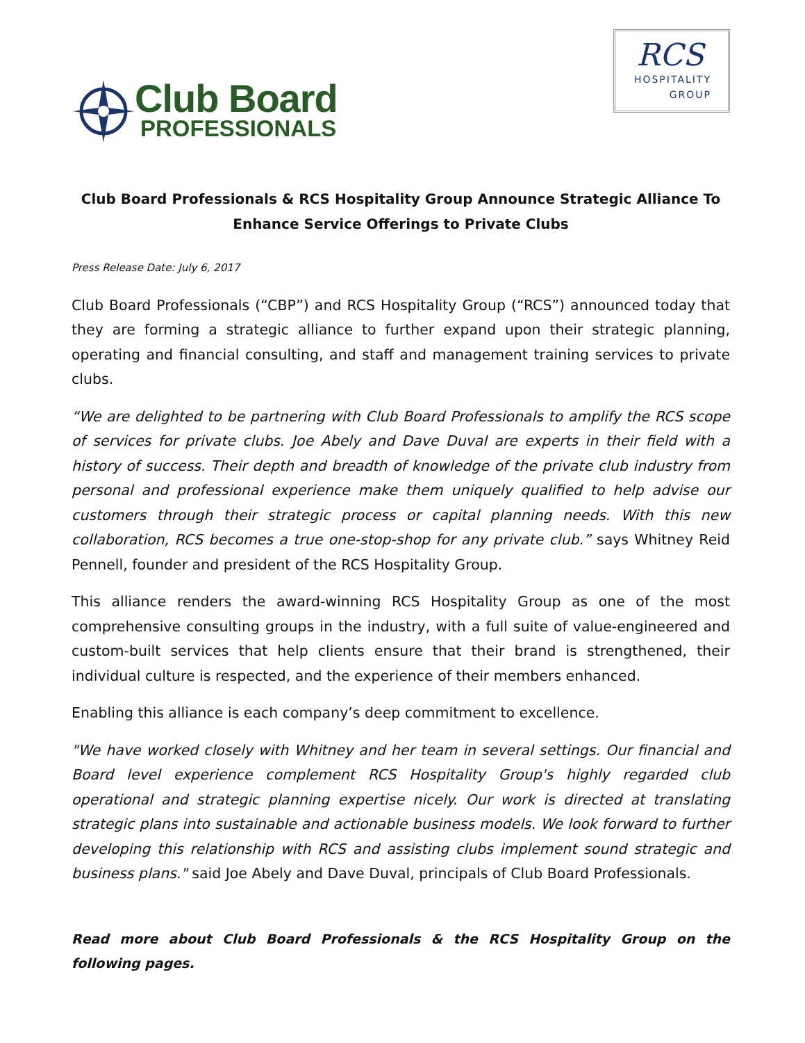Club Board
PROFESSIONALS
RCS
HOSPITALITY
GROUP
Club Board Professionals & RCS Hospitality Group Announce Strategic Alliance To Enhance Service Offerings to Private Clubs
Press Release Date: July 6, 2017
Club Board Professionals (“CBP”) and RCS Hospitality Group (“RCS”) announced today that they are forming a strategic alliance to further expand upon their strategic planning, operating and financial consulting, and staff and management training services to private clubs.
“We are delighted to be partnering with Club Board Professionals to amplify the RCS scope of services for private clubs. Joe Abely and Dave Duval are experts in their field with a history of success. Their depth and breadth of knowledge of the private club industry from personal and professional experience make them uniquely qualified to help advise our customers through their strategic process or capital planning needs. With this new collaboration, RCS becomes a true one-stop-shop for any private club.” says Whitney Reid Pennell, founder and president of the RCS Hospitality Group.
This alliance renders the award-winning RCS Hospitality Group as one of the most comprehensive consulting groups in the industry, with a full suite of value-engineered and custom-built services that help clients ensure that their brand is strengthened, their individual culture is respected, and the experience of their members enhanced.
Enabling this alliance is each company’s deep commitment to excellence.
"We have worked closely with Whitney and her team in several settings. Our financial and Board level experience complement RCS Hospitality Group's highly regarded club operational and strategic planning expertise nicely. Our work is directed at translating strategic plans into sustainable and actionable business models. We look forward to further developing this relationship with RCS and assisting clubs implement sound strategic and business plans." said Joe Abely and Dave Duval, principals of Club Board Professionals.
Read more about Club Board Professionals & the RCS Hospitality Group on the following pages.